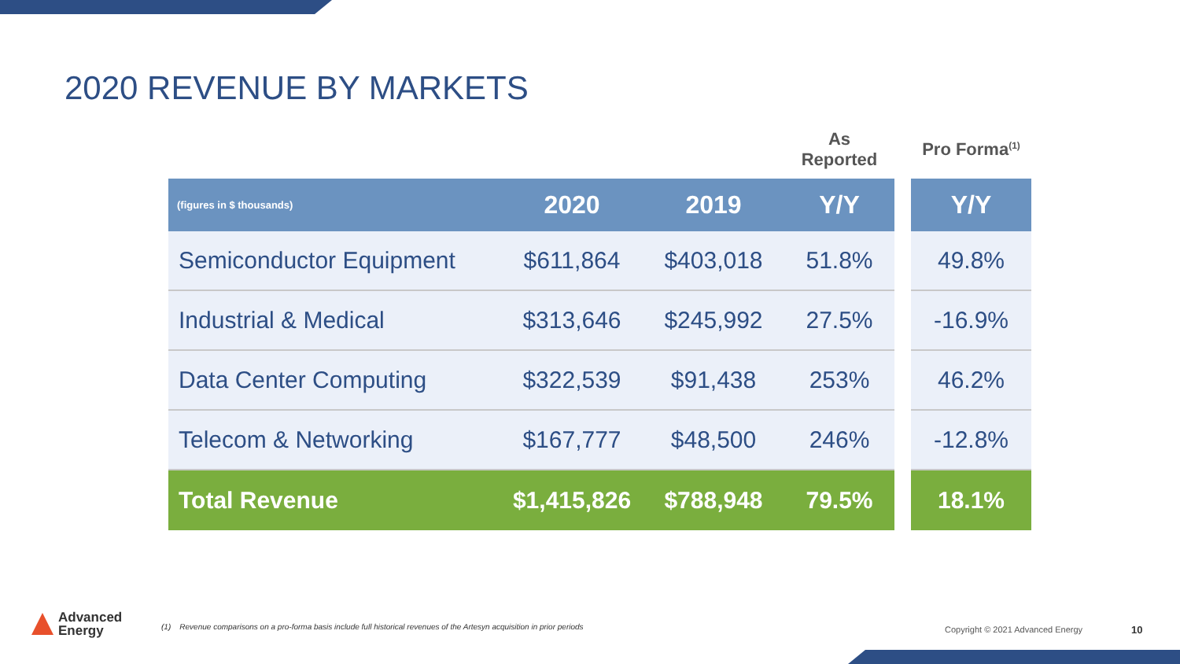2020 REVENUE BY MARKETS
| | | | As Reported | | Pro Forma<sup>(1)</sup> |
| --- | --- | --- | --- | --- | --- |
| (figures in $ thousands) | 2020 | 2019 | Y/Y | | Y/Y |
| Semiconductor Equipment | $611,864 | $403,018 | 51.8% | | 49.8% |
| Industrial & Medical | $313,646 | $245,992 | 27.5% | | -16.9% |
| Data Center Computing | $322,539 | $91,438 | 253% | | 46.2% |
| Telecom & Networking | $167,777 | $48,500 | 246% | | -12.8% |
| Total Revenue | $1,415,826 | $788,948 | 79.5% | | 18.1% |
Advanced
Energy
(1) Revenue comparisons on a pro-forma basis include full historical revenues of the Artesyn acquisition in prior periods
Copyright © 2021 Advanced Energy
10